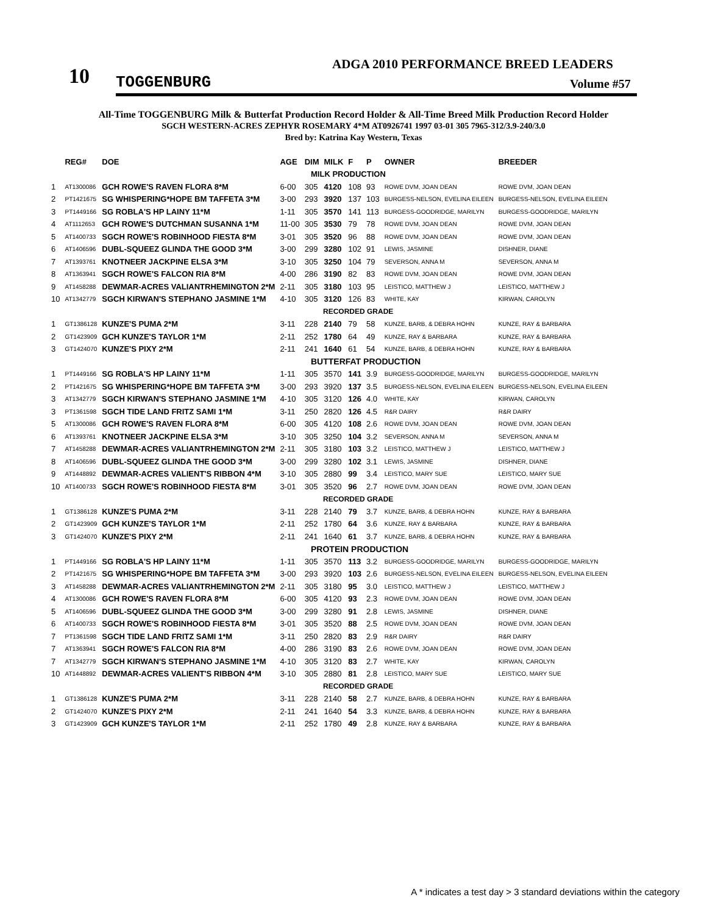10
ADGA 2010 PERFORMANCE BREED LEADERS
TOGGENBURG Volume #57
All-Time TOGGENBURG Milk & Butterfat Production Record Holder & All-Time Breed Milk Production Record Holder
SGCH WESTERN-ACRES ZEPHYR ROSEMARY 4*M AT0926741 1997 03-01 305 7965-312/3.9-240/3.0
Bred by: Katrina Kay Western, Texas
| | REG# | DOE | AGE | DIM | MILK | F | P | OWNER | BREEDER |
| --- | --- | --- | --- | --- | --- | --- | --- | --- | --- |
| MILK PRODUCTION | | | | | | | | | |
| 1 | AT1300086 | GCH ROWE'S RAVEN FLORA 8*M | 6-00 | 305 | 4120 | 108 | 93 | ROWE DVM, JOAN DEAN | ROWE DVM, JOAN DEAN |
| 2 | PT1421675 | SG WHISPERING*HOPE BM TAFFETA 3*M | 3-00 | 293 | 3920 | 137 | 103 | BURGESS-NELSON, EVELINA EILEEN | BURGESS-NELSON, EVELINA EILEEN |
| 3 | PT1449166 | SG ROBLA'S HP LAINY 11*M | 1-11 | 305 | 3570 | 141 | 113 | BURGESS-GOODRIDGE, MARILYN | BURGESS-GOODRIDGE, MARILYN |
| 4 | AT1112653 | GCH ROWE'S DUTCHMAN SUSANNA 1*M | 11-00 | 305 | 3530 | 79 | 78 | ROWE DVM, JOAN DEAN | ROWE DVM, JOAN DEAN |
| 5 | AT1400733 | SGCH ROWE'S ROBINHOOD FIESTA 8*M | 3-01 | 305 | 3520 | 96 | 88 | ROWE DVM, JOAN DEAN | ROWE DVM, JOAN DEAN |
| 6 | AT1406596 | DUBL-SQUEEZ GLINDA THE GOOD 3*M | 3-00 | 299 | 3280 | 102 | 91 | LEWIS, JASMINE | DISHNER, DIANE |
| 7 | AT1393761 | KNOTNEER JACKPINE ELSA 3*M | 3-10 | 305 | 3250 | 104 | 79 | SEVERSON, ANNA M | SEVERSON, ANNA M |
| 8 | AT1363941 | SGCH ROWE'S FALCON RIA 8*M | 4-00 | 286 | 3190 | 82 | 83 | ROWE DVM, JOAN DEAN | ROWE DVM, JOAN DEAN |
| 9 | AT1458288 | DEWMAR-ACRES VALIANTRHEMINGTON 2*M | 2-11 | 305 | 3180 | 103 | 95 | LEISTICO, MATTHEW J | LEISTICO, MATTHEW J |
| 10 | AT1342779 | SGCH KIRWAN'S STEPHANO JASMINE 1*M | 4-10 | 305 | 3120 | 126 | 83 | WHITE, KAY | KIRWAN, CAROLYN |
| RECORDED GRADE | | | | | | | | | |
| 1 | GT1386128 | KUNZE'S PUMA 2*M | 3-11 | 228 | 2140 | 79 | 58 | KUNZE, BARB, & DEBRA HOHN | KUNZE, RAY & BARBARA |
| 2 | GT1423909 | GCH KUNZE'S TAYLOR 1*M | 2-11 | 252 | 1780 | 64 | 49 | KUNZE, RAY & BARBARA | KUNZE, RAY & BARBARA |
| 3 | GT1424070 | KUNZE'S PIXY 2*M | 2-11 | 241 | 1640 | 61 | 54 | KUNZE, BARB, & DEBRA HOHN | KUNZE, RAY & BARBARA |
| BUTTERFAT PRODUCTION | | | | | | | | | |
| 1 | PT1449166 | SG ROBLA'S HP LAINY 11*M | 1-11 | 305 | 3570 | 141 | 3.9 | BURGESS-GOODRIDGE, MARILYN | BURGESS-GOODRIDGE, MARILYN |
| 2 | PT1421675 | SG WHISPERING*HOPE BM TAFFETA 3*M | 3-00 | 293 | 3920 | 137 | 3.5 | BURGESS-NELSON, EVELINA EILEEN | BURGESS-NELSON, EVELINA EILEEN |
| 3 | AT1342779 | SGCH KIRWAN'S STEPHANO JASMINE 1*M | 4-10 | 305 | 3120 | 126 | 4.0 | WHITE, KAY | KIRWAN, CAROLYN |
| 3 | PT1361598 | SGCH TIDE LAND FRITZ SAMI 1*M | 3-11 | 250 | 2820 | 126 | 4.5 | R&R DAIRY | R&R DAIRY |
| 5 | AT1300086 | GCH ROWE'S RAVEN FLORA 8*M | 6-00 | 305 | 4120 | 108 | 2.6 | ROWE DVM, JOAN DEAN | ROWE DVM, JOAN DEAN |
| 6 | AT1393761 | KNOTNEER JACKPINE ELSA 3*M | 3-10 | 305 | 3250 | 104 | 3.2 | SEVERSON, ANNA M | SEVERSON, ANNA M |
| 7 | AT1458288 | DEWMAR-ACRES VALIANTRHEMINGTON 2*M | 2-11 | 305 | 3180 | 103 | 3.2 | LEISTICO, MATTHEW J | LEISTICO, MATTHEW J |
| 8 | AT1406596 | DUBL-SQUEEZ GLINDA THE GOOD 3*M | 3-00 | 299 | 3280 | 102 | 3.1 | LEWIS, JASMINE | DISHNER, DIANE |
| 9 | AT1448892 | DEWMAR-ACRES VALIENT'S RIBBON 4*M | 3-10 | 305 | 2880 | 99 | 3.4 | LEISTICO, MARY SUE | LEISTICO, MARY SUE |
| 10 | AT1400733 | SGCH ROWE'S ROBINHOOD FIESTA 8*M | 3-01 | 305 | 3520 | 96 | 2.7 | ROWE DVM, JOAN DEAN | ROWE DVM, JOAN DEAN |
| RECORDED GRADE | | | | | | | | | |
| 1 | GT1386128 | KUNZE'S PUMA 2*M | 3-11 | 228 | 2140 | 79 | 3.7 | KUNZE, BARB, & DEBRA HOHN | KUNZE, RAY & BARBARA |
| 2 | GT1423909 | GCH KUNZE'S TAYLOR 1*M | 2-11 | 252 | 1780 | 64 | 3.6 | KUNZE, RAY & BARBARA | KUNZE, RAY & BARBARA |
| 3 | GT1424070 | KUNZE'S PIXY 2*M | 2-11 | 241 | 1640 | 61 | 3.7 | KUNZE, BARB, & DEBRA HOHN | KUNZE, RAY & BARBARA |
| PROTEIN PRODUCTION | | | | | | | | | |
| 1 | PT1449166 | SG ROBLA'S HP LAINY 11*M | 1-11 | 305 | 3570 | 113 | 3.2 | BURGESS-GOODRIDGE, MARILYN | BURGESS-GOODRIDGE, MARILYN |
| 2 | PT1421675 | SG WHISPERING*HOPE BM TAFFETA 3*M | 3-00 | 293 | 3920 | 103 | 2.6 | BURGESS-NELSON, EVELINA EILEEN | BURGESS-NELSON, EVELINA EILEEN |
| 3 | AT1458288 | DEWMAR-ACRES VALIANTRHEMINGTON 2*M | 2-11 | 305 | 3180 | 95 | 3.0 | LEISTICO, MATTHEW J | LEISTICO, MATTHEW J |
| 4 | AT1300086 | GCH ROWE'S RAVEN FLORA 8*M | 6-00 | 305 | 4120 | 93 | 2.3 | ROWE DVM, JOAN DEAN | ROWE DVM, JOAN DEAN |
| 5 | AT1406596 | DUBL-SQUEEZ GLINDA THE GOOD 3*M | 3-00 | 299 | 3280 | 91 | 2.8 | LEWIS, JASMINE | DISHNER, DIANE |
| 6 | AT1400733 | SGCH ROWE'S ROBINHOOD FIESTA 8*M | 3-01 | 305 | 3520 | 88 | 2.5 | ROWE DVM, JOAN DEAN | ROWE DVM, JOAN DEAN |
| 7 | PT1361598 | SGCH TIDE LAND FRITZ SAMI 1*M | 3-11 | 250 | 2820 | 83 | 2.9 | R&R DAIRY | R&R DAIRY |
| 7 | AT1363941 | SGCH ROWE'S FALCON RIA 8*M | 4-00 | 286 | 3190 | 83 | 2.6 | ROWE DVM, JOAN DEAN | ROWE DVM, JOAN DEAN |
| 7 | AT1342779 | SGCH KIRWAN'S STEPHANO JASMINE 1*M | 4-10 | 305 | 3120 | 83 | 2.7 | WHITE, KAY | KIRWAN, CAROLYN |
| 10 | AT1448892 | DEWMAR-ACRES VALIENT'S RIBBON 4*M | 3-10 | 305 | 2880 | 81 | 2.8 | LEISTICO, MARY SUE | LEISTICO, MARY SUE |
| RECORDED GRADE | | | | | | | | | |
| 1 | GT1386128 | KUNZE'S PUMA 2*M | 3-11 | 228 | 2140 | 58 | 2.7 | KUNZE, BARB, & DEBRA HOHN | KUNZE, RAY & BARBARA |
| 2 | GT1424070 | KUNZE'S PIXY 2*M | 2-11 | 241 | 1640 | 54 | 3.3 | KUNZE, BARB, & DEBRA HOHN | KUNZE, RAY & BARBARA |
| 3 | GT1423909 | GCH KUNZE'S TAYLOR 1*M | 2-11 | 252 | 1780 | 49 | 2.8 | KUNZE, RAY & BARBARA | KUNZE, RAY & BARBARA |
A * indicates a test day > 3 standard deviations within the category